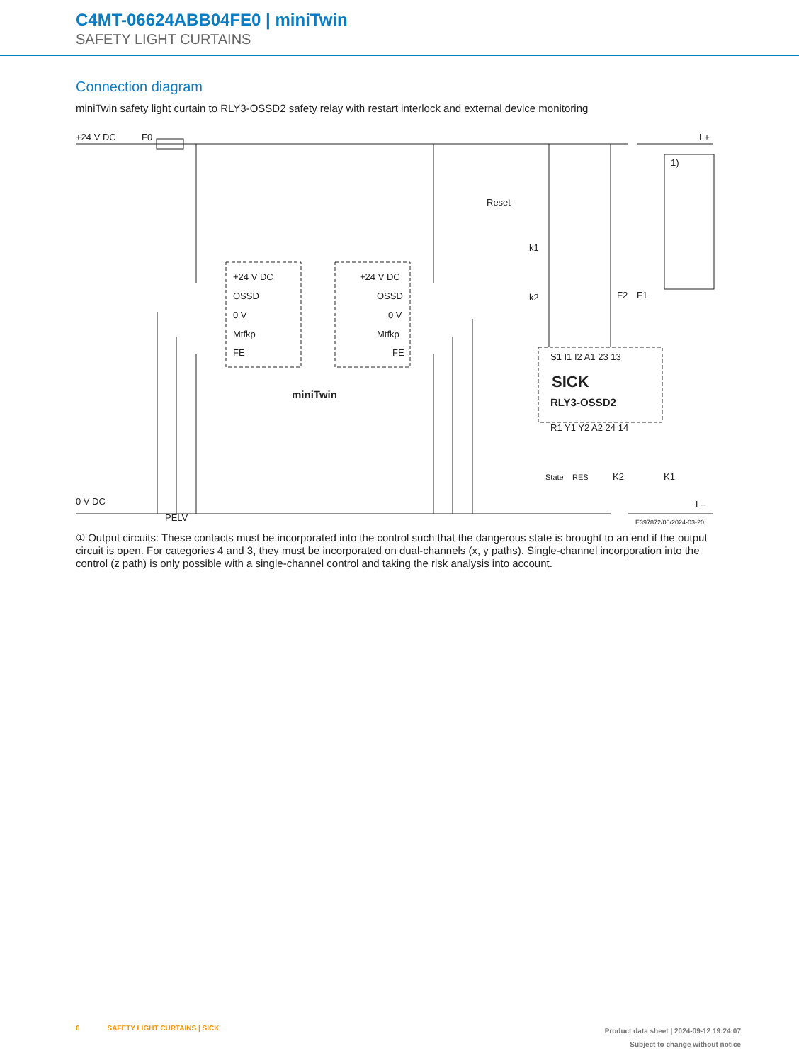C4MT-06624ABB04FE0 | miniTwin
SAFETY LIGHT CURTAINS
Connection diagram
miniTwin safety light curtain to RLY3-OSSD2 safety relay with restart interlock and external device monitoring
+24 V DC
F0
L+
Reset
k1
k2
+24 V DC
OSSD
0 V
Mtfkp
FE
+24 V DC
OSSD
0 V
Mtfkp
FE
miniTwin
S1 I1 I2 A1 23 13
SICK
RLY3-OSSD2
R1 Y1 Y2 A2 24 14
State
RES
K2
K1
F2
F1
1)
0 V DC
PELV
L–
E397872/00/2024-03-20
① Output circuits: These contacts must be incorporated into the control such that the dangerous state is brought to an end if the output circuit is open. For categories 4 and 3, they must be incorporated on dual-channels (x, y paths). Single-channel incorporation into the control (z path) is only possible with a single-channel control and taking the risk analysis into account.
6 SAFETY LIGHT CURTAINS | SICK
Product data sheet | 2024-09-12 19:24:07
Subject to change without notice